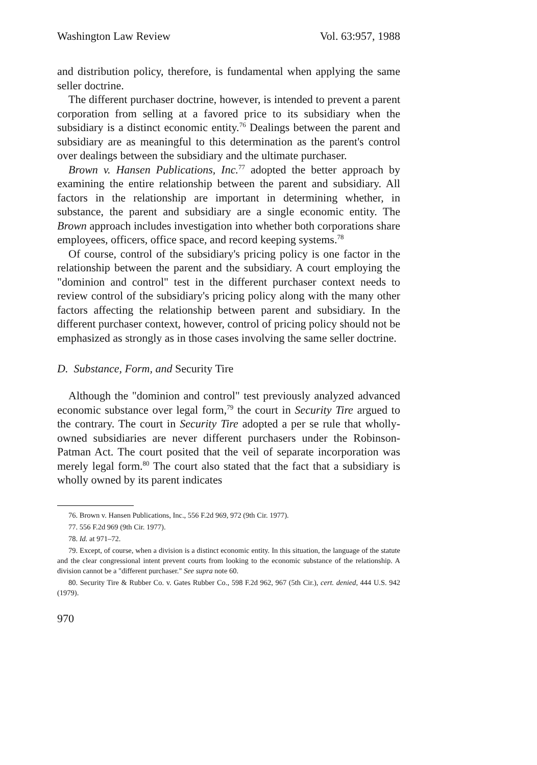Washington Law Review Vol. 63:957, 1988
and distribution policy, therefore, is fundamental when applying the same seller doctrine.
The different purchaser doctrine, however, is intended to prevent a parent corporation from selling at a favored price to its subsidiary when the subsidiary is a distinct economic entity.<sup>76</sup> Dealings between the parent and subsidiary are as meaningful to this determination as the parent's control over dealings between the subsidiary and the ultimate purchaser.
Brown v. Hansen Publications, Inc.<sup>77</sup> adopted the better approach by examining the entire relationship between the parent and subsidiary. All factors in the relationship are important in determining whether, in substance, the parent and subsidiary are a single economic entity. The Brown approach includes investigation into whether both corporations share employees, officers, office space, and record keeping systems.<sup>78</sup>
Of course, control of the subsidiary's pricing policy is one factor in the relationship between the parent and the subsidiary. A court employing the "dominion and control" test in the different purchaser context needs to review control of the subsidiary's pricing policy along with the many other factors affecting the relationship between parent and subsidiary. In the different purchaser context, however, control of pricing policy should not be emphasized as strongly as in those cases involving the same seller doctrine.
D. Substance, Form, and Security Tire
Although the "dominion and control" test previously analyzed advanced economic substance over legal form,<sup>79</sup> the court in Security Tire argued to the contrary. The court in Security Tire adopted a per se rule that wholly-owned subsidiaries are never different purchasers under the Robinson-Patman Act. The court posited that the veil of separate incorporation was merely legal form.<sup>80</sup> The court also stated that the fact that a subsidiary is wholly owned by its parent indicates
76. Brown v. Hansen Publications, Inc., 556 F.2d 969, 972 (9th Cir. 1977).
77. 556 F.2d 969 (9th Cir. 1977).
78. Id. at 971–72.
79. Except, of course, when a division is a distinct economic entity. In this situation, the language of the statute and the clear congressional intent prevent courts from looking to the economic substance of the relationship. A division cannot be a "different purchaser." See supra note 60.
80. Security Tire & Rubber Co. v. Gates Rubber Co., 598 F.2d 962, 967 (5th Cir.), cert. denied, 444 U.S. 942 (1979).
970